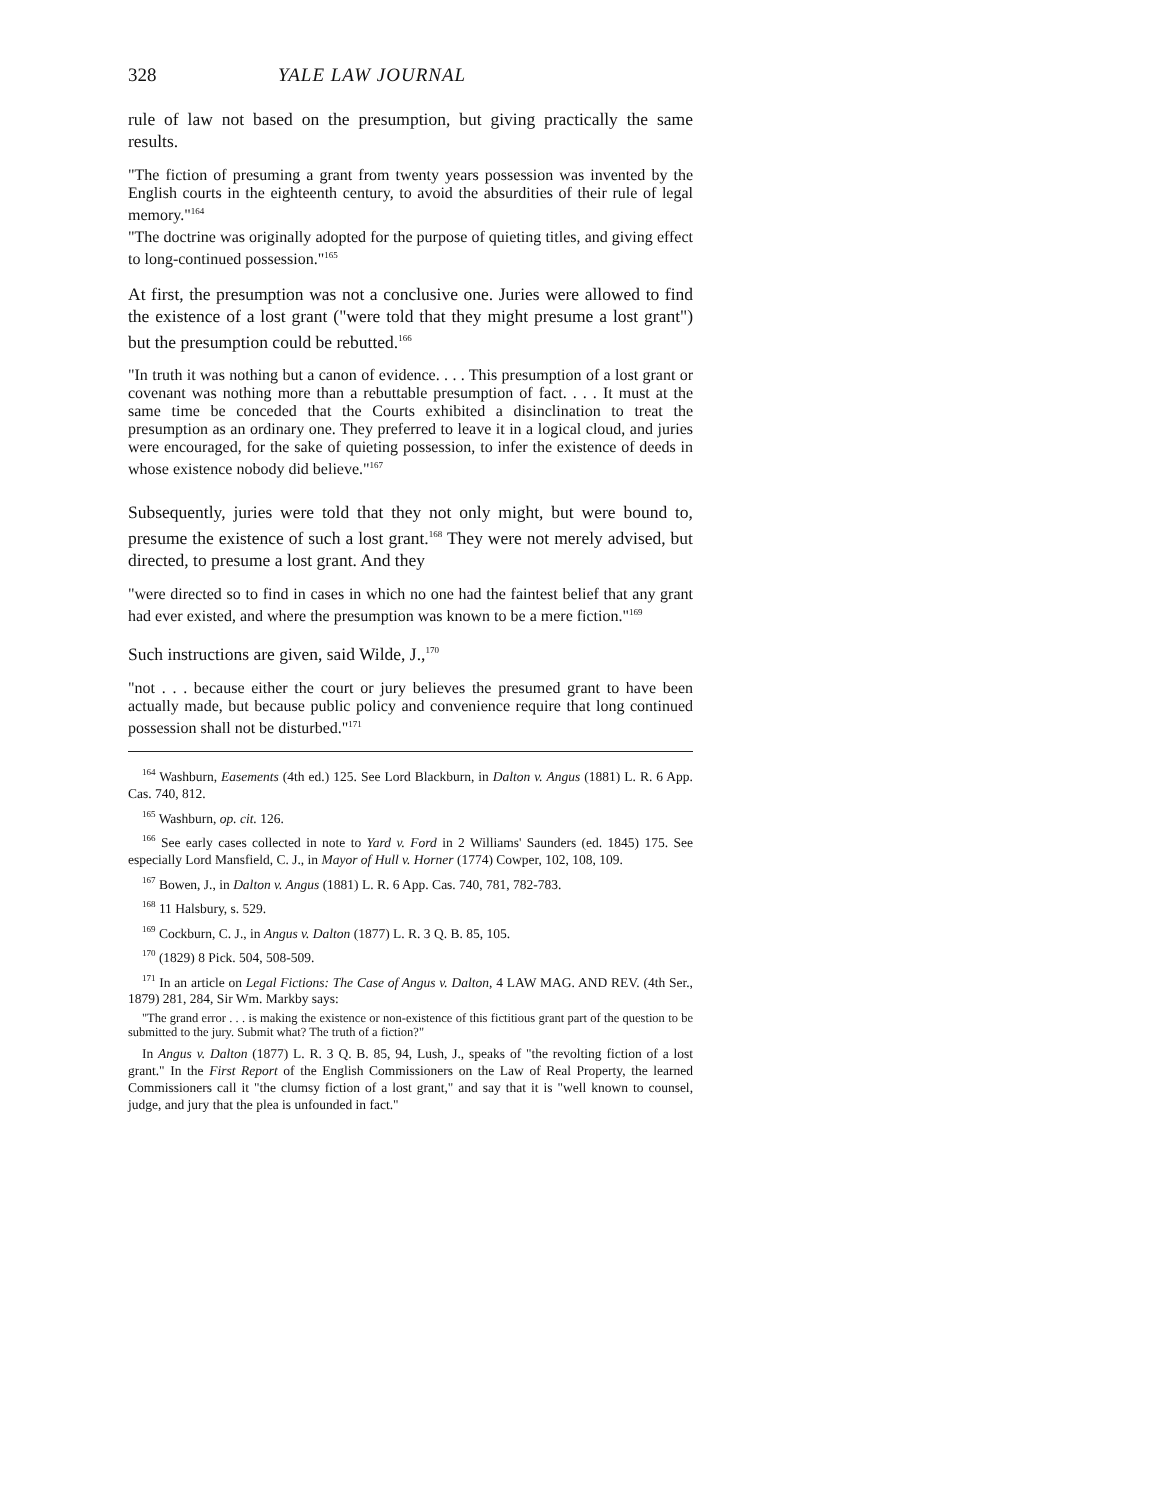328 YALE LAW JOURNAL
rule of law not based on the presumption, but giving practically the same results.
"The fiction of presuming a grant from twenty years possession was invented by the English courts in the eighteenth century, to avoid the absurdities of their rule of legal memory."<sup>164</sup>
"The doctrine was originally adopted for the purpose of quieting titles, and giving effect to long-continued possession."<sup>165</sup>
At first, the presumption was not a conclusive one. Juries were allowed to find the existence of a lost grant ("were told that they might presume a lost grant") but the presumption could be rebutted.<sup>166</sup>
"In truth it was nothing but a canon of evidence. . . . This presumption of a lost grant or covenant was nothing more than a rebuttable presumption of fact. . . . It must at the same time be conceded that the Courts exhibited a disinclination to treat the presumption as an ordinary one. They preferred to leave it in a logical cloud, and juries were encouraged, for the sake of quieting possession, to infer the existence of deeds in whose existence nobody did believe."<sup>167</sup>
Subsequently, juries were told that they not only might, but were bound to, presume the existence of such a lost grant.<sup>168</sup> They were not merely advised, but directed, to presume a lost grant. And they
"were directed so to find in cases in which no one had the faintest belief that any grant had ever existed, and where the presumption was known to be a mere fiction."<sup>169</sup>
Such instructions are given, said Wilde, J.,<sup>170</sup>
"not . . . because either the court or jury believes the presumed grant to have been actually made, but because public policy and convenience require that long continued possession shall not be disturbed."<sup>171</sup>
<sup>164</sup> Washburn, Easements (4th ed.) 125. See Lord Blackburn, in Dalton v. Angus (1881) L. R. 6 App. Cas. 740, 812.
<sup>165</sup> Washburn, op. cit. 126.
<sup>166</sup> See early cases collected in note to Yard v. Ford in 2 Williams' Saunders (ed. 1845) 175. See especially Lord Mansfield, C. J., in Mayor of Hull v. Horner (1774) Cowper, 102, 108, 109.
<sup>167</sup> Bowen, J., in Dalton v. Angus (1881) L. R. 6 App. Cas. 740, 781, 782-783.
<sup>168</sup> 11 Halsbury, s. 529.
<sup>169</sup> Cockburn, C. J., in Angus v. Dalton (1877) L. R. 3 Q. B. 85, 105.
<sup>170</sup> (1829) 8 Pick. 504, 508-509.
<sup>171</sup> In an article on Legal Fictions: The Case of Angus v. Dalton, 4 LAW MAG. AND REV. (4th Ser., 1879) 281, 284, Sir Wm. Markby says:
"The grand error . . . is making the existence or non-existence of this fictitious grant part of the question to be submitted to the jury. Submit what? The truth of a fiction?"
In Angus v. Dalton (1877) L. R. 3 Q. B. 85, 94, Lush, J., speaks of "the revolting fiction of a lost grant." In the First Report of the English Commissioners on the Law of Real Property, the learned Commissioners call it "the clumsy fiction of a lost grant," and say that it is "well known to counsel, judge, and jury that the plea is unfounded in fact."